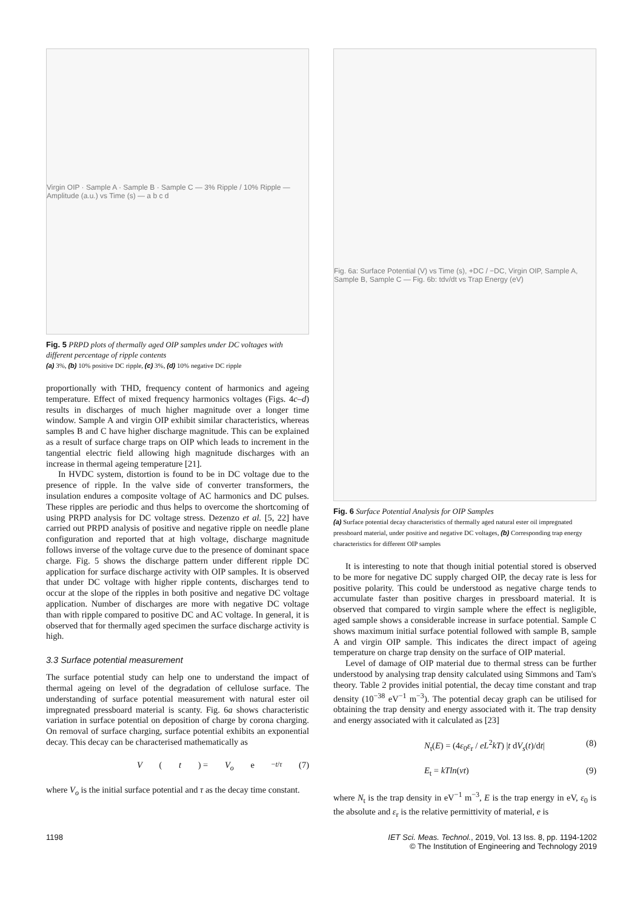Virgin OIP · Sample A · Sample B · Sample C — 3% Ripple / 10% Ripple — Amplitude (a.u.) vs Time (s) — a b c d
Fig. 5 PRPD plots of thermally aged OIP samples under DC voltages with different percentage of ripple contents
(a) 3%, (b) 10% positive DC ripple, (c) 3%, (d) 10% negative DC ripple
proportionally with THD, frequency content of harmonics and ageing temperature. Effect of mixed frequency harmonics voltages (Figs. 4c–d) results in discharges of much higher magnitude over a longer time window. Sample A and virgin OIP exhibit similar characteristics, whereas samples B and C have higher discharge magnitude. This can be explained as a result of surface charge traps on OIP which leads to increment in the tangential electric field allowing high magnitude discharges with an increase in thermal ageing temperature [21].
In HVDC system, distortion is found to be in DC voltage due to the presence of ripple. In the valve side of converter transformers, the insulation endures a composite voltage of AC harmonics and DC pulses. These ripples are periodic and thus helps to overcome the shortcoming of using PRPD analysis for DC voltage stress. Dezenzo et al. [5, 22] have carried out PRPD analysis of positive and negative ripple on needle plane configuration and reported that at high voltage, discharge magnitude follows inverse of the voltage curve due to the presence of dominant space charge. Fig. 5 shows the discharge pattern under different ripple DC application for surface discharge activity with OIP samples. It is observed that under DC voltage with higher ripple contents, discharges tend to occur at the slope of the ripples in both positive and negative DC voltage application. Number of discharges are more with negative DC voltage than with ripple compared to positive DC and AC voltage. In general, it is observed that for thermally aged specimen the surface discharge activity is high.
3.3 Surface potential measurement
The surface potential study can help one to understand the impact of thermal ageing on level of the degradation of cellulose surface. The understanding of surface potential measurement with natural ester oil impregnated pressboard material is scanty. Fig. 6a shows characteristic variation in surface potential on deposition of charge by corona charging. On removal of surface charging, surface potential exhibits an exponential decay. This decay can be characterised mathematically as
V (t) = V<sub>o</sub> e<sup>−t/τ</sup> (7)
where V<sub>o</sub> is the initial surface potential and τ as the decay time constant.
Fig. 6a: Surface Potential (V) vs Time (s), +DC / −DC, Virgin OIP, Sample A, Sample B, Sample C — Fig. 6b: tdv/dt vs Trap Energy (eV)
Fig. 6 Surface Potential Analysis for OIP Samples
(a) Surface potential decay characteristics of thermally aged natural ester oil impregnated pressboard material, under positive and negative DC voltages, (b) Corresponding trap energy characteristics for different OIP samples
It is interesting to note that though initial potential stored is observed to be more for negative DC supply charged OIP, the decay rate is less for positive polarity. This could be understood as negative charge tends to accumulate faster than positive charges in pressboard material. It is observed that compared to virgin sample where the effect is negligible, aged sample shows a considerable increase in surface potential. Sample C shows maximum initial surface potential followed with sample B, sample A and virgin OIP sample. This indicates the direct impact of ageing temperature on charge trap density on the surface of OIP material.
Level of damage of OIP material due to thermal stress can be further understood by analysing trap density calculated using Simmons and Tam's theory. Table 2 provides initial potential, the decay time constant and trap density (10<sup>−38</sup> eV<sup>−1</sup> m<sup>−3</sup>). The potential decay graph can be utilised for obtaining the trap density and energy associated with it. The trap density and energy associated with it calculated as [23]
N<sub>t</sub>(E) = (4ε<sub>0</sub>ε<sub>r</sub> / eL<sup>2</sup>kT) |t dV<sub>s</sub>(t)/dt| (8)
E<sub>t</sub> = kTln(νt) (9)
where N<sub>t</sub> is the trap density in eV<sup>−1</sup> m<sup>−3</sup>, E is the trap energy in eV, ε<sub>0</sub> is the absolute and ε<sub>r</sub> is the relative permittivity of material, e is
1198 IET Sci. Meas. Technol., 2019, Vol. 13 Iss. 8, pp. 1194-1202
© The Institution of Engineering and Technology 2019